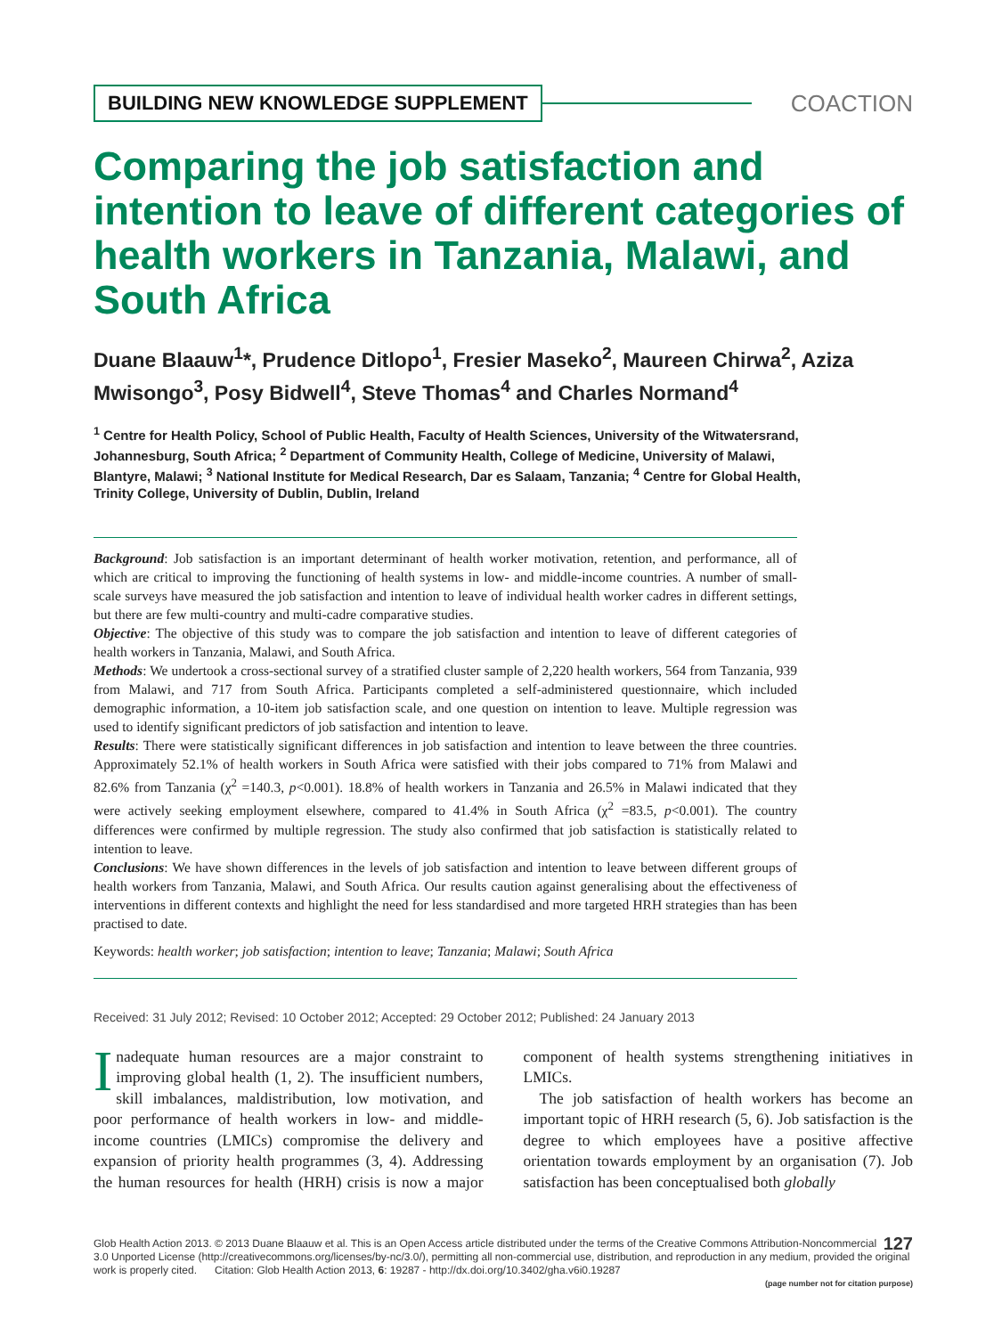BUILDING NEW KNOWLEDGE SUPPLEMENT
COACTION
Comparing the job satisfaction and intention to leave of different categories of health workers in Tanzania, Malawi, and South Africa
Duane Blaauw<sup>1</sup>*, Prudence Ditlopo<sup>1</sup>, Fresier Maseko<sup>2</sup>, Maureen Chirwa<sup>2</sup>, Aziza Mwisongo<sup>3</sup>, Posy Bidwell<sup>4</sup>, Steve Thomas<sup>4</sup> and Charles Normand<sup>4</sup>
<sup>1</sup> Centre for Health Policy, School of Public Health, Faculty of Health Sciences, University of the Witwatersrand, Johannesburg, South Africa; <sup>2</sup> Department of Community Health, College of Medicine, University of Malawi, Blantyre, Malawi; <sup>3</sup> National Institute for Medical Research, Dar es Salaam, Tanzania; <sup>4</sup> Centre for Global Health, Trinity College, University of Dublin, Dublin, Ireland
Background: Job satisfaction is an important determinant of health worker motivation, retention, and performance, all of which are critical to improving the functioning of health systems in low- and middle-income countries. A number of small-scale surveys have measured the job satisfaction and intention to leave of individual health worker cadres in different settings, but there are few multi-country and multi-cadre comparative studies.
Objective: The objective of this study was to compare the job satisfaction and intention to leave of different categories of health workers in Tanzania, Malawi, and South Africa.
Methods: We undertook a cross-sectional survey of a stratified cluster sample of 2,220 health workers, 564 from Tanzania, 939 from Malawi, and 717 from South Africa. Participants completed a self-administered questionnaire, which included demographic information, a 10-item job satisfaction scale, and one question on intention to leave. Multiple regression was used to identify significant predictors of job satisfaction and intention to leave.
Results: There were statistically significant differences in job satisfaction and intention to leave between the three countries. Approximately 52.1% of health workers in South Africa were satisfied with their jobs compared to 71% from Malawi and 82.6% from Tanzania (χ<sup>2</sup> =140.3, p<0.001). 18.8% of health workers in Tanzania and 26.5% in Malawi indicated that they were actively seeking employment elsewhere, compared to 41.4% in South Africa (χ<sup>2</sup> =83.5, p<0.001). The country differences were confirmed by multiple regression. The study also confirmed that job satisfaction is statistically related to intention to leave.
Conclusions: We have shown differences in the levels of job satisfaction and intention to leave between different groups of health workers from Tanzania, Malawi, and South Africa. Our results caution against generalising about the effectiveness of interventions in different contexts and highlight the need for less standardised and more targeted HRH strategies than has been practised to date.
Keywords: health worker; job satisfaction; intention to leave; Tanzania; Malawi; South Africa
Received: 31 July 2012; Revised: 10 October 2012; Accepted: 29 October 2012; Published: 24 January 2013
Inadequate human resources are a major constraint to improving global health (1, 2). The insufficient numbers, skill imbalances, maldistribution, low motivation, and poor performance of health workers in low- and middle-income countries (LMICs) compromise the delivery and expansion of priority health programmes (3, 4). Addressing the human resources for health (HRH) crisis is now a major component of health systems strengthening initiatives in LMICs.
The job satisfaction of health workers has become an important topic of HRH research (5, 6). Job satisfaction is the degree to which employees have a positive affective orientation towards employment by an organisation (7). Job satisfaction has been conceptualised both globally
127 Glob Health Action 2013. © 2013 Duane Blaauw et al. This is an Open Access article distributed under the terms of the Creative Commons Attribution-Noncommercial 3.0 Unported License (http://creativecommons.org/licenses/by-nc/3.0/), permitting all non-commercial use, distribution, and reproduction in any medium, provided the original work is properly cited. Citation: Glob Health Action 2013, 6: 19287 - http://dx.doi.org/10.3402/gha.v6i0.19287
(page number not for citation purpose)